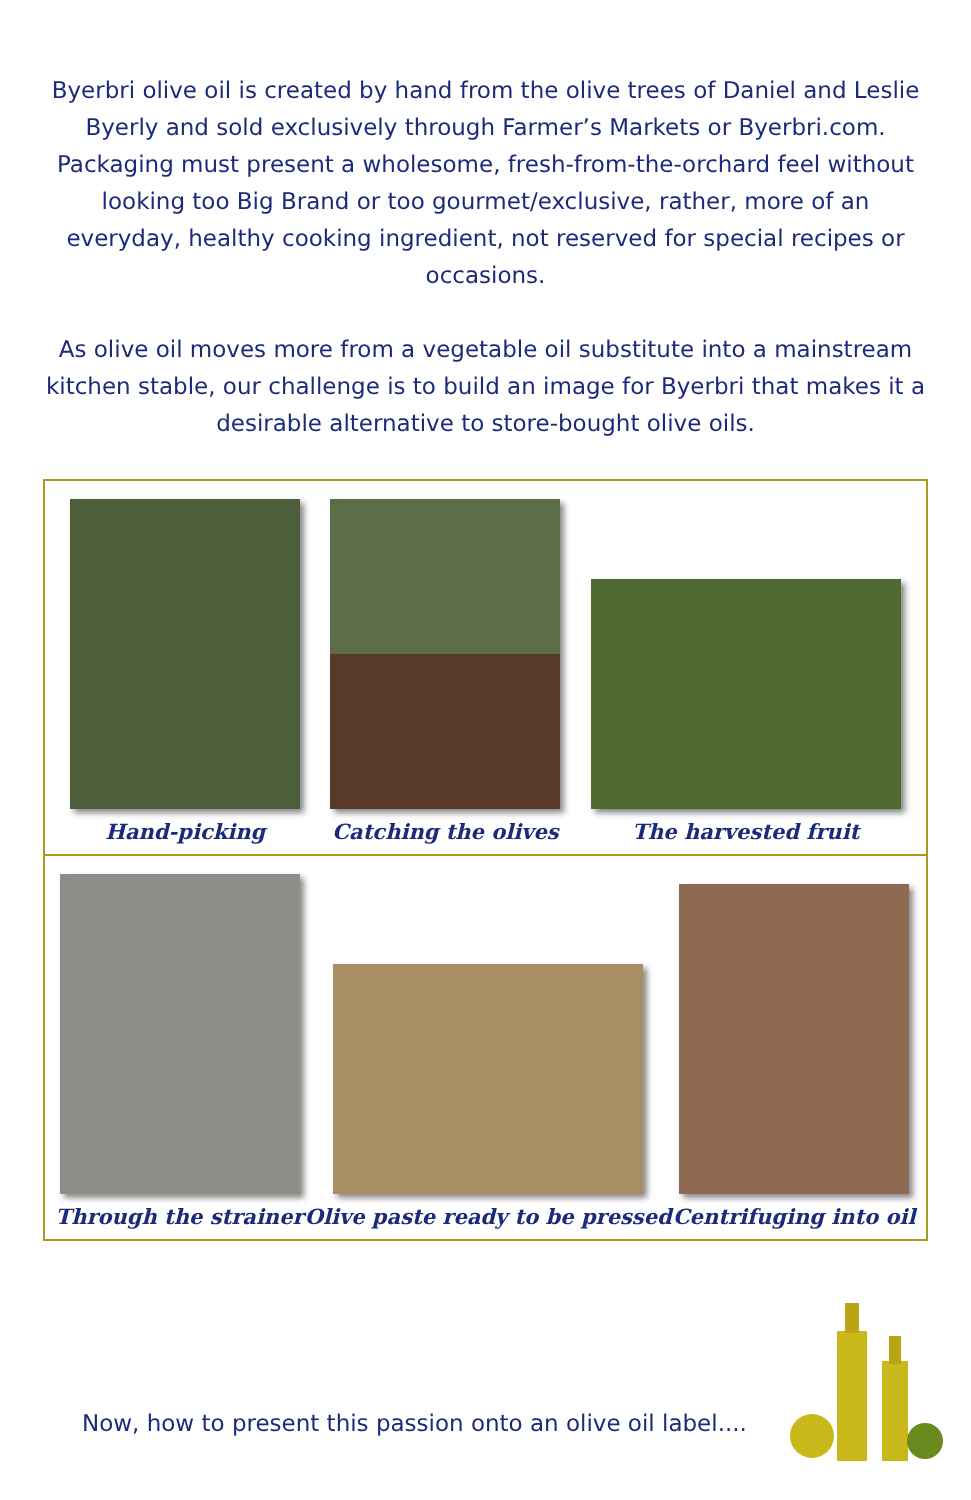Byerbri olive oil is created by hand from the olive trees of Daniel and Leslie Byerly and sold exclusively through Farmer’s Markets or Byerbri.com. Packaging must present a wholesome, fresh-from-the-orchard feel without looking too Big Brand or too gourmet/exclusive, rather, more of an everyday, healthy cooking ingredient, not reserved for special recipes or occasions.
As olive oil moves more from a vegetable oil substitute into a mainstream kitchen stable, our challenge is to build an image for Byerbri that makes it a desirable alternative to store-bought olive oils.
Hand-picking
Catching the olives
The harvested fruit
Through the strainer
Olive paste ready to be pressed
Centrifuging into oil
Now, how to present this passion onto an olive oil label....